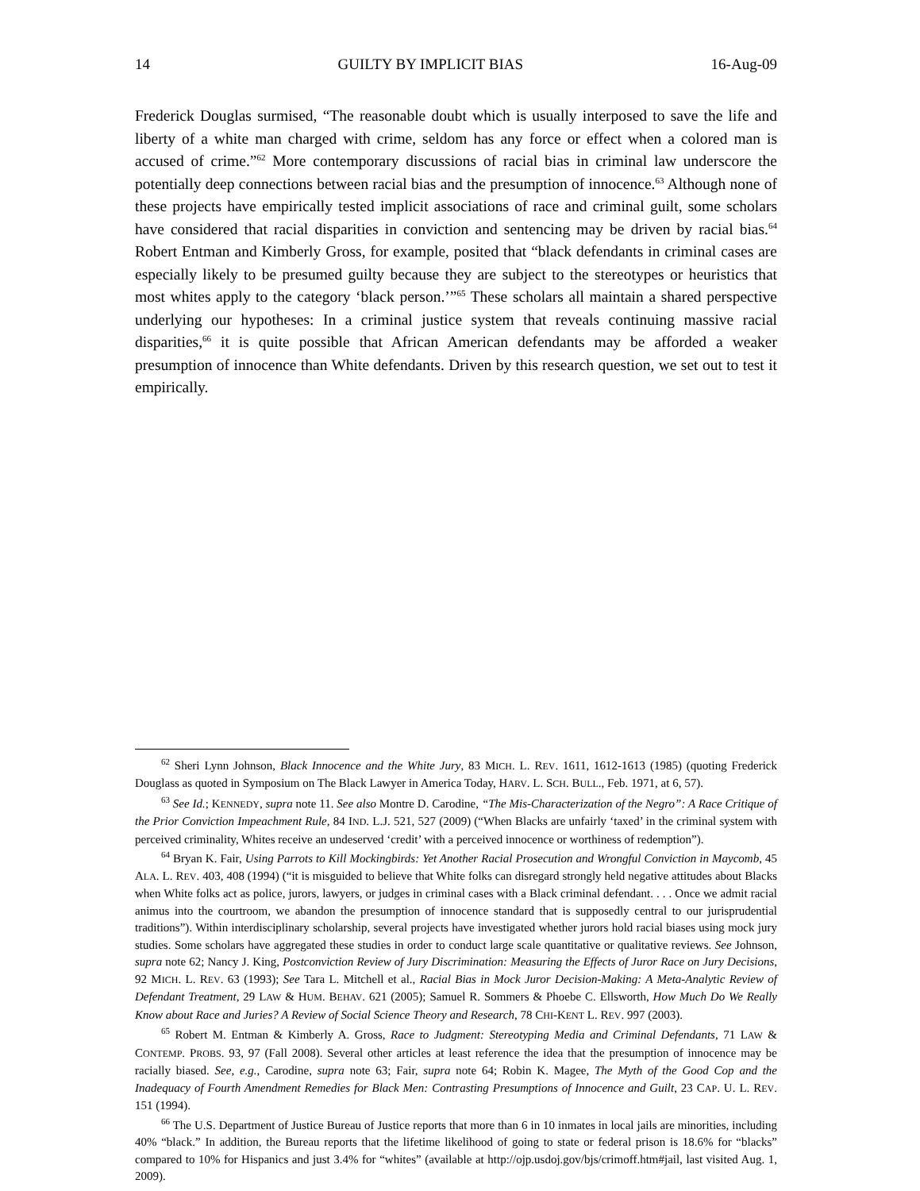14 GUILTY BY IMPLICIT BIAS 16-Aug-09
Frederick Douglas surmised, “The reasonable doubt which is usually interposed to save the life and liberty of a white man charged with crime, seldom has any force or effect when a colored man is accused of crime.”<sup>62</sup> More contemporary discussions of racial bias in criminal law underscore the potentially deep connections between racial bias and the presumption of innocence.<sup>63</sup> Although none of these projects have empirically tested implicit associations of race and criminal guilt, some scholars have considered that racial disparities in conviction and sentencing may be driven by racial bias.<sup>64</sup> Robert Entman and Kimberly Gross, for example, posited that “black defendants in criminal cases are especially likely to be presumed guilty because they are subject to the stereotypes or heuristics that most whites apply to the category ‘black person.’”<sup>65</sup> These scholars all maintain a shared perspective underlying our hypotheses: In a criminal justice system that reveals continuing massive racial disparities,<sup>66</sup> it is quite possible that African American defendants may be afforded a weaker presumption of innocence than White defendants. Driven by this research question, we set out to test it empirically.
<sup>62</sup> Sheri Lynn Johnson, Black Innocence and the White Jury, 83 MICH. L. REV. 1611, 1612-1613 (1985) (quoting Frederick Douglass as quoted in Symposium on The Black Lawyer in America Today, HARV. L. SCH. BULL., Feb. 1971, at 6, 57).
<sup>63</sup> See Id.; KENNEDY, supra note 11. See also Montre D. Carodine, “The Mis-Characterization of the Negro”: A Race Critique of the Prior Conviction Impeachment Rule, 84 IND. L.J. 521, 527 (2009) (“When Blacks are unfairly ‘taxed’ in the criminal system with perceived criminality, Whites receive an undeserved ‘credit’ with a perceived innocence or worthiness of redemption”).
<sup>64</sup> Bryan K. Fair, Using Parrots to Kill Mockingbirds: Yet Another Racial Prosecution and Wrongful Conviction in Maycomb, 45 ALA. L. REV. 403, 408 (1994) (“it is misguided to believe that White folks can disregard strongly held negative attitudes about Blacks when White folks act as police, jurors, lawyers, or judges in criminal cases with a Black criminal defendant. . . . Once we admit racial animus into the courtroom, we abandon the presumption of innocence standard that is supposedly central to our jurisprudential traditions”). Within interdisciplinary scholarship, several projects have investigated whether jurors hold racial biases using mock jury studies. Some scholars have aggregated these studies in order to conduct large scale quantitative or qualitative reviews. See Johnson, supra note 62; Nancy J. King, Postconviction Review of Jury Discrimination: Measuring the Effects of Juror Race on Jury Decisions, 92 MICH. L. REV. 63 (1993); See Tara L. Mitchell et al., Racial Bias in Mock Juror Decision-Making: A Meta-Analytic Review of Defendant Treatment, 29 LAW & HUM. BEHAV. 621 (2005); Samuel R. Sommers & Phoebe C. Ellsworth, How Much Do We Really Know about Race and Juries? A Review of Social Science Theory and Research, 78 CHI-KENT L. REV. 997 (2003).
<sup>65</sup> Robert M. Entman & Kimberly A. Gross, Race to Judgment: Stereotyping Media and Criminal Defendants, 71 LAW & CONTEMP. PROBS. 93, 97 (Fall 2008). Several other articles at least reference the idea that the presumption of innocence may be racially biased. See, e.g., Carodine, supra note 63; Fair, supra note 64; Robin K. Magee, The Myth of the Good Cop and the Inadequacy of Fourth Amendment Remedies for Black Men: Contrasting Presumptions of Innocence and Guilt, 23 CAP. U. L. REV. 151 (1994).
<sup>66</sup> The U.S. Department of Justice Bureau of Justice reports that more than 6 in 10 inmates in local jails are minorities, including 40% “black.” In addition, the Bureau reports that the lifetime likelihood of going to state or federal prison is 18.6% for “blacks” compared to 10% for Hispanics and just 3.4% for “whites” (available at http://ojp.usdoj.gov/bjs/crimoff.htm#jail, last visited Aug. 1, 2009).